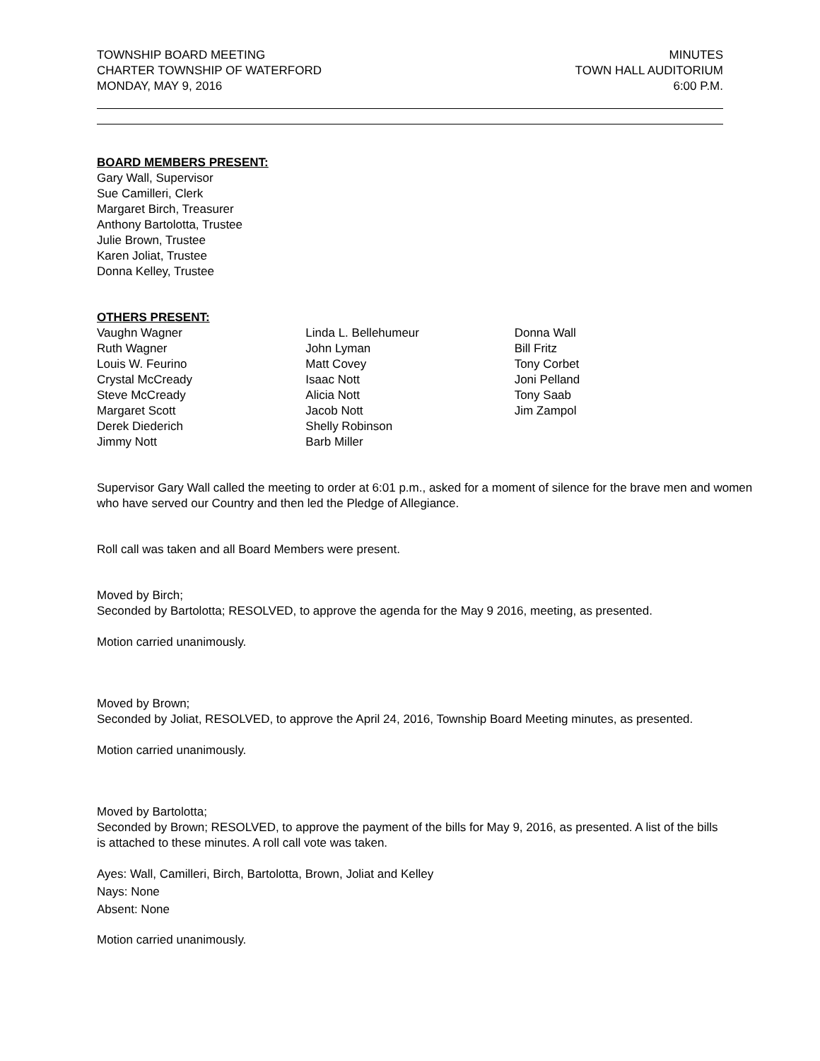TOWNSHIP BOARD MEETING
CHARTER TOWNSHIP OF WATERFORD
MONDAY, MAY 9, 2016
MINUTES
TOWN HALL AUDITORIUM
6:00 P.M.
BOARD MEMBERS PRESENT:
Gary Wall, Supervisor
Sue Camilleri, Clerk
Margaret Birch, Treasurer
Anthony Bartolotta, Trustee
Julie Brown, Trustee
Karen Joliat, Trustee
Donna Kelley, Trustee
OTHERS PRESENT:
Vaughn Wagner
Ruth Wagner
Louis W. Feurino
Crystal McCready
Steve McCready
Margaret Scott
Derek Diederich
Jimmy Nott
Linda L. Bellehumeur
John Lyman
Matt Covey
Isaac Nott
Alicia Nott
Jacob Nott
Shelly Robinson
Barb Miller
Donna Wall
Bill Fritz
Tony Corbet
Joni Pelland
Tony Saab
Jim Zampol
Supervisor Gary Wall called the meeting to order at 6:01 p.m., asked for a moment of silence for the brave men and women who have served our Country and then led the Pledge of Allegiance.
Roll call was taken and all Board Members were present.
Moved by Birch;
Seconded by Bartolotta; RESOLVED, to approve the agenda for the May 9 2016, meeting, as presented.
Motion carried unanimously.
Moved by Brown;
Seconded by Joliat, RESOLVED, to approve the April 24, 2016, Township Board Meeting minutes, as presented.
Motion carried unanimously.
Moved by Bartolotta;
Seconded by Brown; RESOLVED, to approve the payment of the bills for May 9, 2016, as presented. A list of the bills is attached to these minutes. A roll call vote was taken.
Ayes: Wall, Camilleri, Birch, Bartolotta, Brown, Joliat and Kelley
Nays: None
Absent: None
Motion carried unanimously.